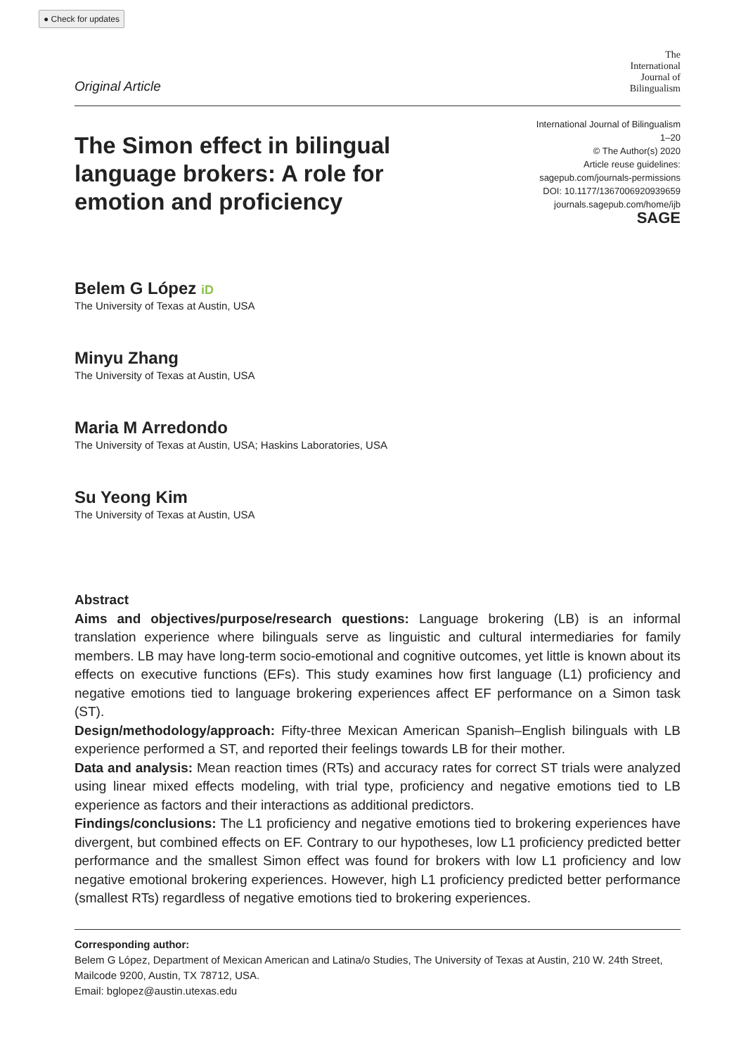● Check for updates
Original Article
The
International
Journal of
Bilingualism
The Simon effect in bilingual language brokers: A role for emotion and proficiency
International Journal of Bilingualism
1–20
© The Author(s) 2020
Article reuse guidelines:
sagepub.com/journals-permissions
DOI: 10.1177/1367006920939659
journals.sagepub.com/home/ijb
SAGE
Belem G López iD
The University of Texas at Austin, USA
Minyu Zhang
The University of Texas at Austin, USA
Maria M Arredondo
The University of Texas at Austin, USA; Haskins Laboratories, USA
Su Yeong Kim
The University of Texas at Austin, USA
Abstract
Aims and objectives/purpose/research questions: Language brokering (LB) is an informal translation experience where bilinguals serve as linguistic and cultural intermediaries for family members. LB may have long-term socio-emotional and cognitive outcomes, yet little is known about its effects on executive functions (EFs). This study examines how first language (L1) proficiency and negative emotions tied to language brokering experiences affect EF performance on a Simon task (ST).
Design/methodology/approach: Fifty-three Mexican American Spanish–English bilinguals with LB experience performed a ST, and reported their feelings towards LB for their mother.
Data and analysis: Mean reaction times (RTs) and accuracy rates for correct ST trials were analyzed using linear mixed effects modeling, with trial type, proficiency and negative emotions tied to LB experience as factors and their interactions as additional predictors.
Findings/conclusions: The L1 proficiency and negative emotions tied to brokering experiences have divergent, but combined effects on EF. Contrary to our hypotheses, low L1 proficiency predicted better performance and the smallest Simon effect was found for brokers with low L1 proficiency and low negative emotional brokering experiences. However, high L1 proficiency predicted better performance (smallest RTs) regardless of negative emotions tied to brokering experiences.
Corresponding author:
Belem G López, Department of Mexican American and Latina/o Studies, The University of Texas at Austin, 210 W. 24th Street, Mailcode 9200, Austin, TX 78712, USA.
Email: bglopez@austin.utexas.edu